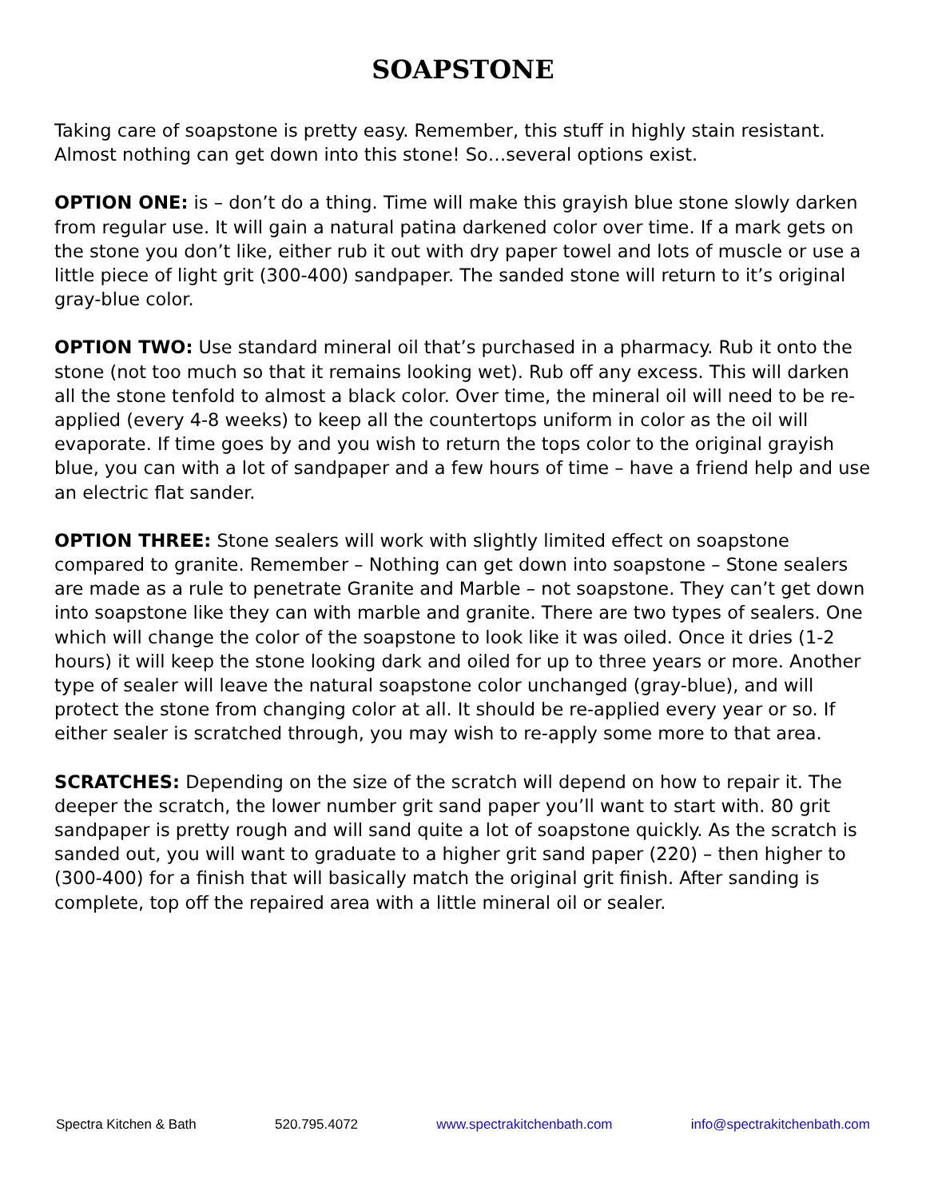SOAPSTONE
Taking care of soapstone is pretty easy. Remember, this stuff in highly stain resistant. Almost nothing can get down into this stone! So…several options exist.
OPTION ONE: is – don’t do a thing. Time will make this grayish blue stone slowly darken from regular use. It will gain a natural patina darkened color over time. If a mark gets on the stone you don’t like, either rub it out with dry paper towel and lots of muscle or use a little piece of light grit (300-400) sandpaper. The sanded stone will return to it’s original gray-blue color.
OPTION TWO: Use standard mineral oil that’s purchased in a pharmacy. Rub it onto the stone (not too much so that it remains looking wet). Rub off any excess. This will darken all the stone tenfold to almost a black color. Over time, the mineral oil will need to be re-applied (every 4-8 weeks) to keep all the countertops uniform in color as the oil will evaporate. If time goes by and you wish to return the tops color to the original grayish blue, you can with a lot of sandpaper and a few hours of time – have a friend help and use an electric flat sander.
OPTION THREE: Stone sealers will work with slightly limited effect on soapstone compared to granite. Remember – Nothing can get down into soapstone – Stone sealers are made as a rule to penetrate Granite and Marble – not soapstone. They can’t get down into soapstone like they can with marble and granite. There are two types of sealers. One which will change the color of the soapstone to look like it was oiled. Once it dries (1-2 hours) it will keep the stone looking dark and oiled for up to three years or more. Another type of sealer will leave the natural soapstone color unchanged (gray-blue), and will protect the stone from changing color at all. It should be re-applied every year or so. If either sealer is scratched through, you may wish to re-apply some more to that area.
SCRATCHES: Depending on the size of the scratch will depend on how to repair it. The deeper the scratch, the lower number grit sand paper you’ll want to start with. 80 grit sandpaper is pretty rough and will sand quite a lot of soapstone quickly. As the scratch is sanded out, you will want to graduate to a higher grit sand paper (220) – then higher to (300-400) for a finish that will basically match the original grit finish. After sanding is complete, top off the repaired area with a little mineral oil or sealer.
Spectra Kitchen & Bath 520.795.4072 www.spectrakitchenbath.com info@spectrakitchenbath.com